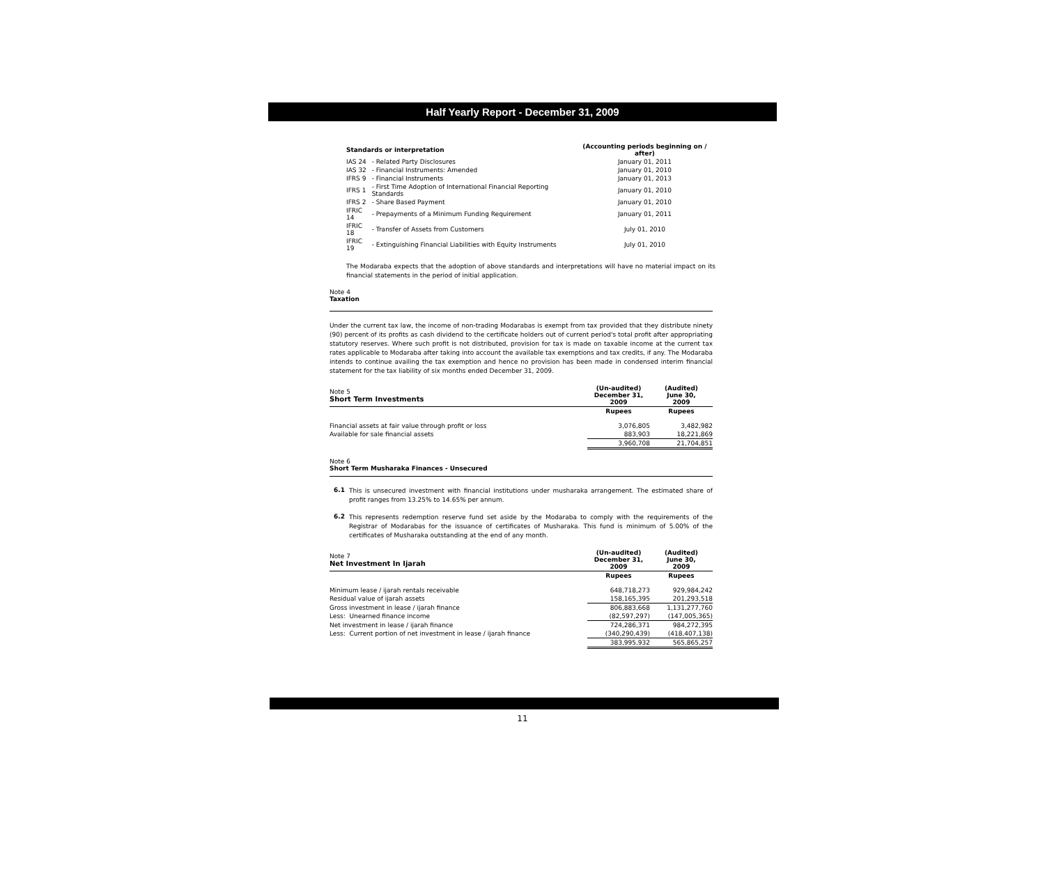Half Yearly Report - December 31, 2009
| Standards or interpretation | | (Accounting periods beginning on / after) |
| --- | --- | --- |
| IAS 24 | - Related Party Disclosures | January 01, 2011 |
| IAS 32 | - Financial Instruments: Amended | January 01, 2010 |
| IFRS 9 | - Financial Instruments | January 01, 2013 |
| IFRS 1 | - First Time Adoption of International Financial Reporting Standards | January 01, 2010 |
| IFRS 2 | - Share Based Payment | January 01, 2010 |
| IFRIC 14 | - Prepayments of a Minimum Funding Requirement | January 01, 2011 |
| IFRIC 18 | - Transfer of Assets from Customers | July 01, 2010 |
| IFRIC 19 | - Extinguishing Financial Liabilities with Equity Instruments | July 01, 2010 |
The Modaraba expects that the adoption of above standards and interpretations will have no material impact on its financial statements in the period of initial application.
Note 4
Taxation
Under the current tax law, the income of non-trading Modarabas is exempt from tax provided that they distribute ninety (90) percent of its profits as cash dividend to the certificate holders out of current period's total profit after appropriating statutory reserves. Where such profit is not distributed, provision for tax is made on taxable income at the current tax rates applicable to Modaraba after taking into account the available tax exemptions and tax credits, if any. The Modaraba intends to continue availing the tax exemption and hence no provision has been made in condensed interim financial statement for the tax liability of six months ended December 31, 2009.
| Note 5 Short Term Investments | (Un-audited) December 31, 2009 | (Audited) June 30, 2009 |
| | Rupees | Rupees |
| Financial assets at fair value through profit or loss | 3,076,805 | 3,482,982 |
| Available for sale financial assets | 883,903 | 18,221,869 |
| | 3,960,708 | 21,704,851 |
Note 6
Short Term Musharaka Finances - Unsecured
6.1
This is unsecured investment with financial institutions under musharaka arrangement. The estimated share of profit ranges from 13.25% to 14.65% per annum.
6.2
This represents redemption reserve fund set aside by the Modaraba to comply with the requirements of the Registrar of Modarabas for the issuance of certificates of Musharaka. This fund is minimum of 5.00% of the certificates of Musharaka outstanding at the end of any month.
| Note 7 Net Investment In Ijarah | (Un-audited) December 31, 2009 | (Audited) June 30, 2009 |
| | Rupees | Rupees |
| Minimum lease / ijarah rentals receivable | 648,718,273 | 929,984,242 |
| Residual value of ijarah assets | 158,165,395 | 201,293,518 |
| Gross investment in lease / ijarah finance | 806,883,668 | 1,131,277,760 |
| Less: Unearned finance income | (82,597,297) | (147,005,365) |
| Net investment in lease / ijarah finance | 724,286,371 | 984,272,395 |
| Less: Current portion of net investment in lease / ijarah finance | (340,290,439) | (418,407,138) |
| | 383,995,932 | 565,865,257 |
11